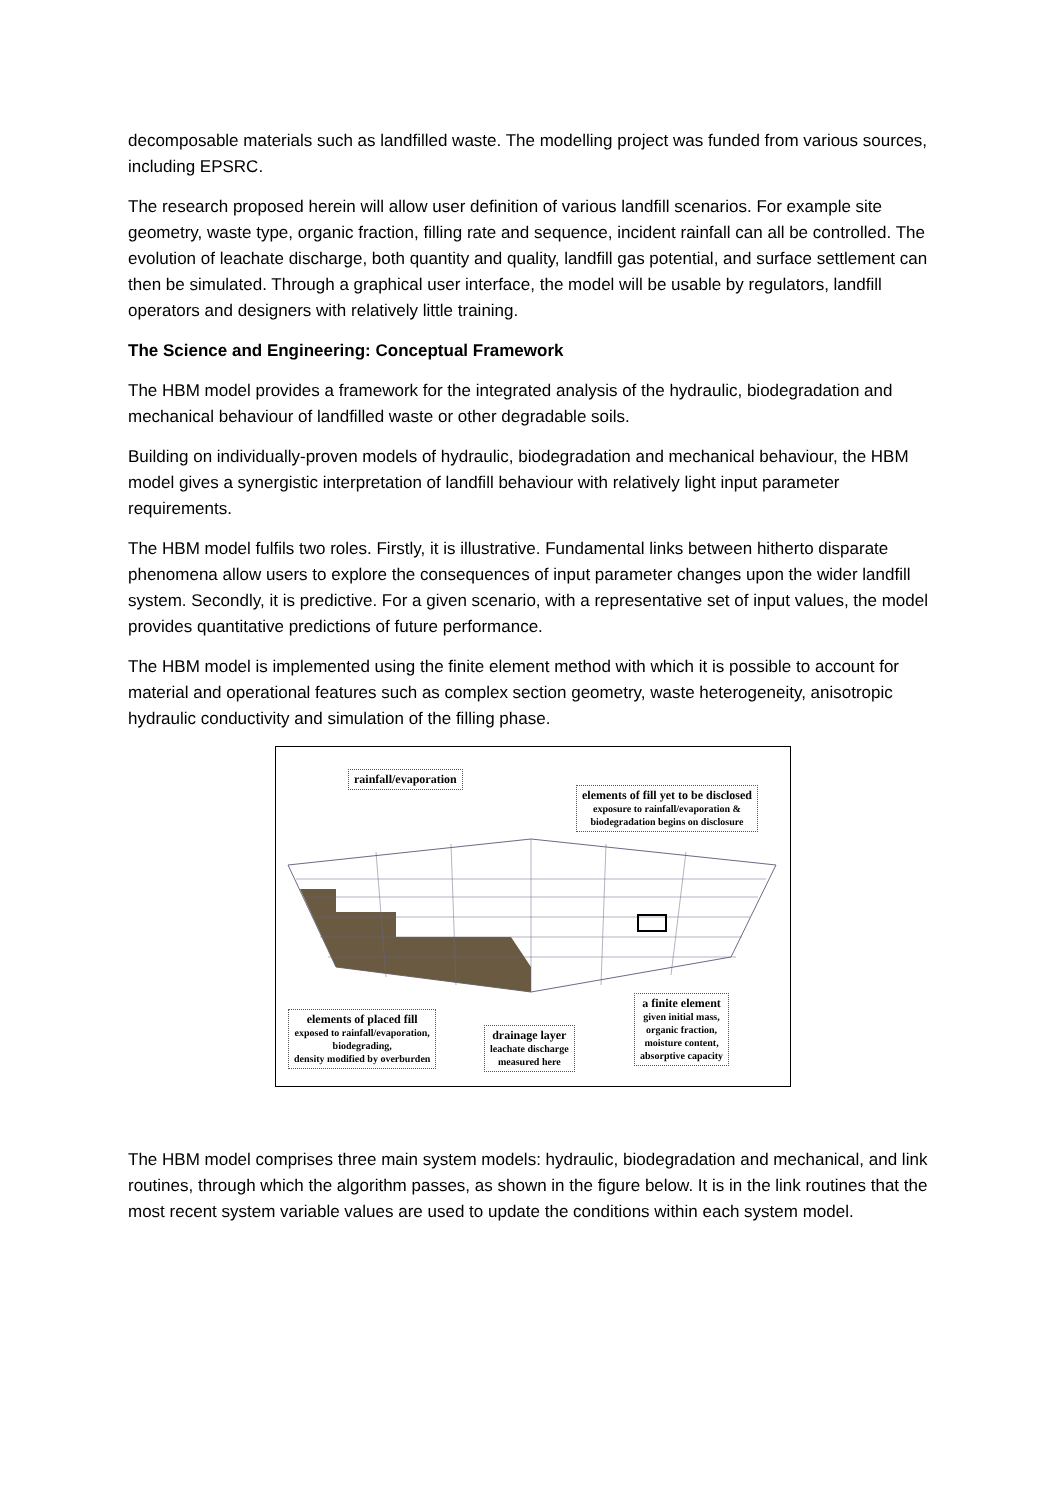decomposable materials such as landfilled waste. The modelling project was funded from various sources, including EPSRC.
The research proposed herein will allow user definition of various landfill scenarios. For example site geometry, waste type, organic fraction, filling rate and sequence, incident rainfall can all be controlled. The evolution of leachate discharge, both quantity and quality, landfill gas potential, and surface settlement can then be simulated. Through a graphical user interface, the model will be usable by regulators, landfill operators and designers with relatively little training.
The Science and Engineering: Conceptual Framework
The HBM model provides a framework for the integrated analysis of the hydraulic, biodegradation and mechanical behaviour of landfilled waste or other degradable soils.
Building on individually-proven models of hydraulic, biodegradation and mechanical behaviour, the HBM model gives a synergistic interpretation of landfill behaviour with relatively light input parameter requirements.
The HBM model fulfils two roles. Firstly, it is illustrative. Fundamental links between hitherto disparate phenomena allow users to explore the consequences of input parameter changes upon the wider landfill system. Secondly, it is predictive. For a given scenario, with a representative set of input values, the model provides quantitative predictions of future performance.
The HBM model is implemented using the finite element method with which it is possible to account for material and operational features such as complex section geometry, waste heterogeneity, anisotropic hydraulic conductivity and simulation of the filling phase.
rainfall/evaporation
elements of fill yet to be disclosed
exposure to rainfall/evaporation &
biodegradation begins on disclosure
elements of placed fill
exposed to rainfall/evaporation,
biodegrading,
density modified by overburden
drainage layer
leachate discharge
measured here
a finite element
given initial mass,
organic fraction,
moisture content,
absorptive capacity
The HBM model comprises three main system models: hydraulic, biodegradation and mechanical, and link routines, through which the algorithm passes, as shown in the figure below. It is in the link routines that the most recent system variable values are used to update the conditions within each system model.